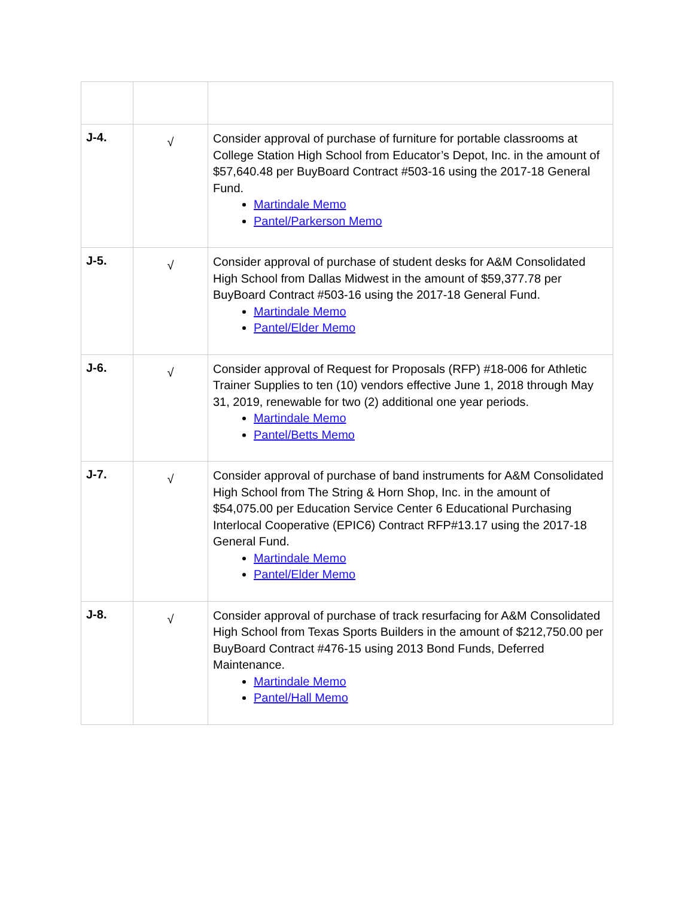| J-4. | √ | Consider approval of purchase of furniture for portable classrooms at College Station High School from Educator’s Depot, Inc. in the amount of $57,640.48 per BuyBoard Contract #503-16 using the 2017-18 General Fund. Martindale Memo Pantel/Parkerson Memo |
| J-5. | √ | Consider approval of purchase of student desks for A&M Consolidated High School from Dallas Midwest in the amount of $59,377.78 per BuyBoard Contract #503-16 using the 2017-18 General Fund. Martindale Memo Pantel/Elder Memo |
| J-6. | √ | Consider approval of Request for Proposals (RFP) #18-006 for Athletic Trainer Supplies to ten (10) vendors effective June 1, 2018 through May 31, 2019, renewable for two (2) additional one year periods. Martindale Memo Pantel/Betts Memo |
| J-7. | √ | Consider approval of purchase of band instruments for A&M Consolidated High School from The String & Horn Shop, Inc. in the amount of $54,075.00 per Education Service Center 6 Educational Purchasing Interlocal Cooperative (EPIC6) Contract RFP#13.17 using the 2017-18 General Fund. Martindale Memo Pantel/Elder Memo |
| J-8. | √ | Consider approval of purchase of track resurfacing for A&M Consolidated High School from Texas Sports Builders in the amount of $212,750.00 per BuyBoard Contract #476-15 using 2013 Bond Funds, Deferred Maintenance. Martindale Memo Pantel/Hall Memo |